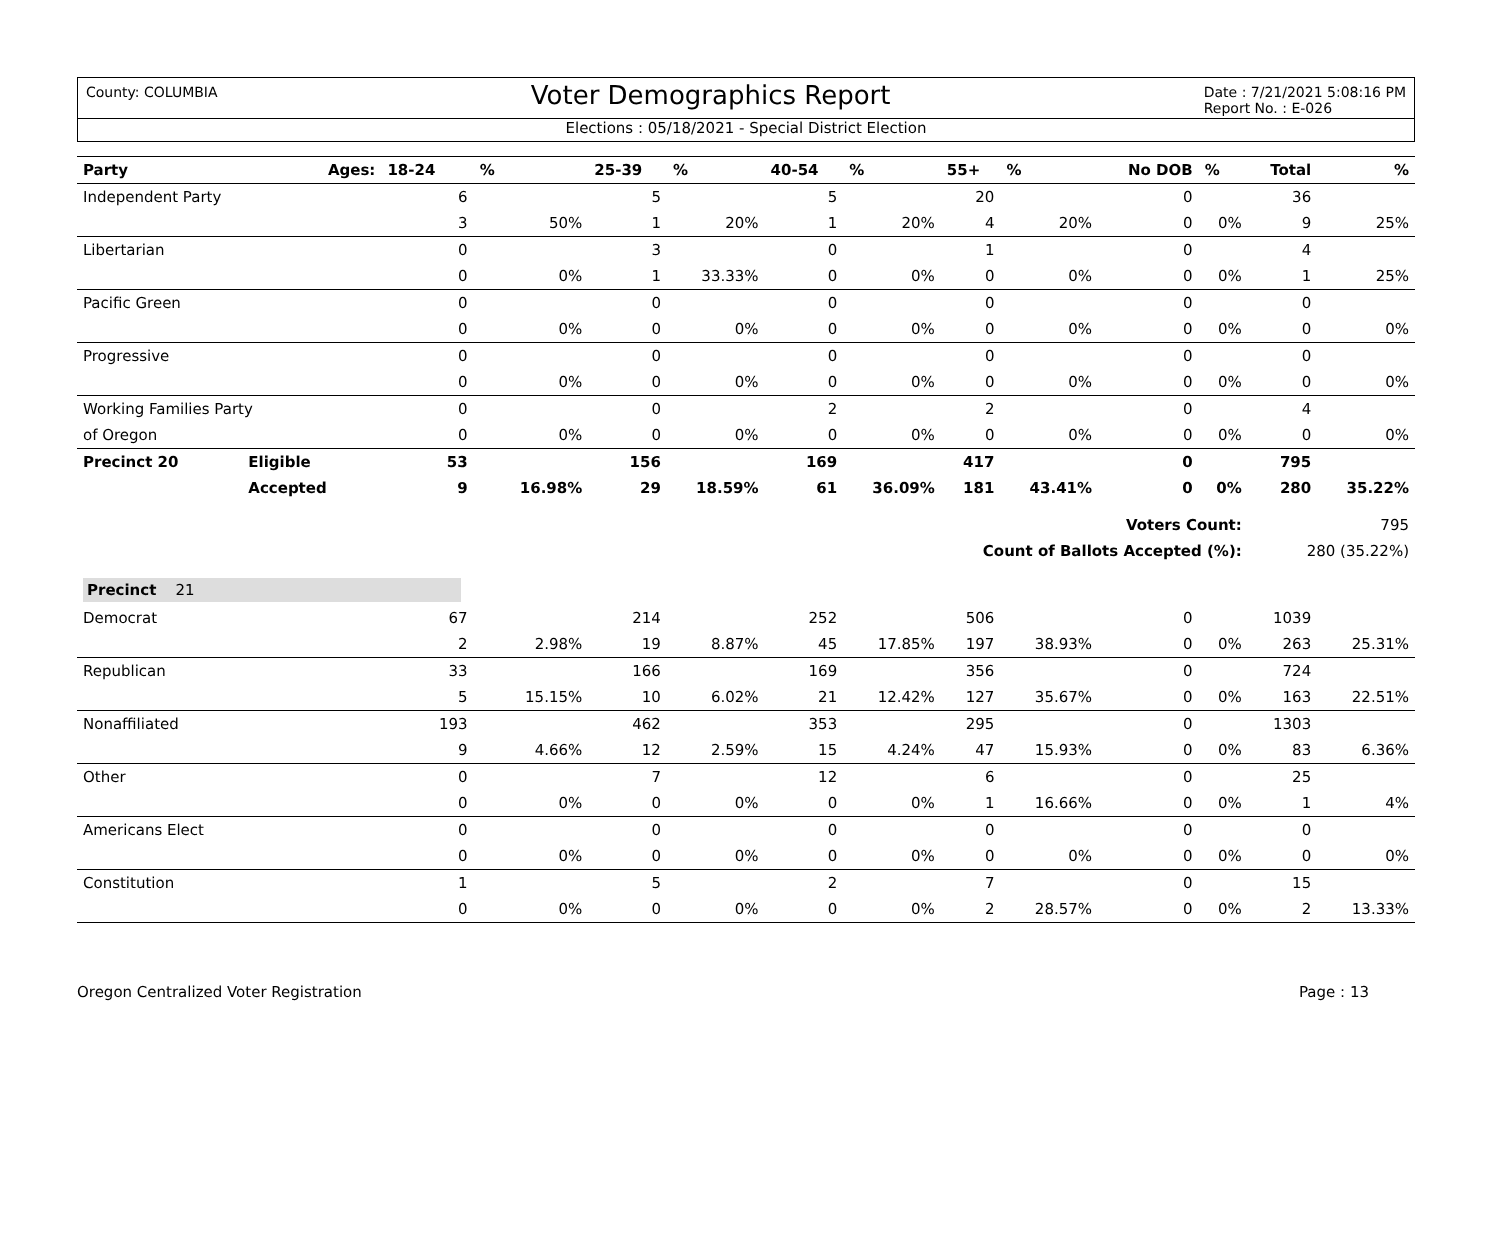County: COLUMBIA Voter Demographics Report Date : 7/21/2021 5:08:16 PM
Report No. : E-026
Elections : 05/18/2021 - Special District Election
| Party | Ages: | 18-24 | % | 25-39 | % | 40-54 | % | 55+ | % | No DOB | % | Total | % |
| --- | --- | --- | --- | --- | --- | --- | --- | --- | --- | --- | --- | --- | --- |
| Independent Party | | 6 | | 5 | | 5 | | 20 | | 0 | | 36 | |
| | | 3 | 50% | 1 | 20% | 1 | 20% | 4 | 20% | 0 | 0% | 9 | 25% |
| Libertarian | | 0 | | 3 | | 0 | | 1 | | 0 | | 4 | |
| | | 0 | 0% | 1 | 33.33% | 0 | 0% | 0 | 0% | 0 | 0% | 1 | 25% |
| Pacific Green | | 0 | | 0 | | 0 | | 0 | | 0 | | 0 | |
| | | 0 | 0% | 0 | 0% | 0 | 0% | 0 | 0% | 0 | 0% | 0 | 0% |
| Progressive | | 0 | | 0 | | 0 | | 0 | | 0 | | 0 | |
| | | 0 | 0% | 0 | 0% | 0 | 0% | 0 | 0% | 0 | 0% | 0 | 0% |
| Working Families Party | | 0 | | 0 | | 2 | | 2 | | 0 | | 4 | |
| of Oregon | | 0 | 0% | 0 | 0% | 0 | 0% | 0 | 0% | 0 | 0% | 0 | 0% |
| Precinct 20 | Eligible | 53 | | 156 | | 169 | | 417 | | 0 | | 795 | |
| | Accepted | 9 | 16.98% | 29 | 18.59% | 61 | 36.09% | 181 | 43.41% | 0 | 0% | 280 | 35.22% |
| Voters Count: | | | | | | | | | | | | 795 | |
| Count of Ballots Accepted (%): | | | | | | | | | | | | 280 (35.22%) | |
| Precinct 21 | | | | | | | | | | | | | |
| Democrat | | 67 | | 214 | | 252 | | 506 | | 0 | | 1039 | |
| | | 2 | 2.98% | 19 | 8.87% | 45 | 17.85% | 197 | 38.93% | 0 | 0% | 263 | 25.31% |
| Republican | | 33 | | 166 | | 169 | | 356 | | 0 | | 724 | |
| | | 5 | 15.15% | 10 | 6.02% | 21 | 12.42% | 127 | 35.67% | 0 | 0% | 163 | 22.51% |
| Nonaffiliated | | 193 | | 462 | | 353 | | 295 | | 0 | | 1303 | |
| | | 9 | 4.66% | 12 | 2.59% | 15 | 4.24% | 47 | 15.93% | 0 | 0% | 83 | 6.36% |
| Other | | 0 | | 7 | | 12 | | 6 | | 0 | | 25 | |
| | | 0 | 0% | 0 | 0% | 0 | 0% | 1 | 16.66% | 0 | 0% | 1 | 4% |
| Americans Elect | | 0 | | 0 | | 0 | | 0 | | 0 | | 0 | |
| | | 0 | 0% | 0 | 0% | 0 | 0% | 0 | 0% | 0 | 0% | 0 | 0% |
| Constitution | | 1 | | 5 | | 2 | | 7 | | 0 | | 15 | |
| | | 0 | 0% | 0 | 0% | 0 | 0% | 2 | 28.57% | 0 | 0% | 2 | 13.33% |
Oregon Centralized Voter Registration Page : 13